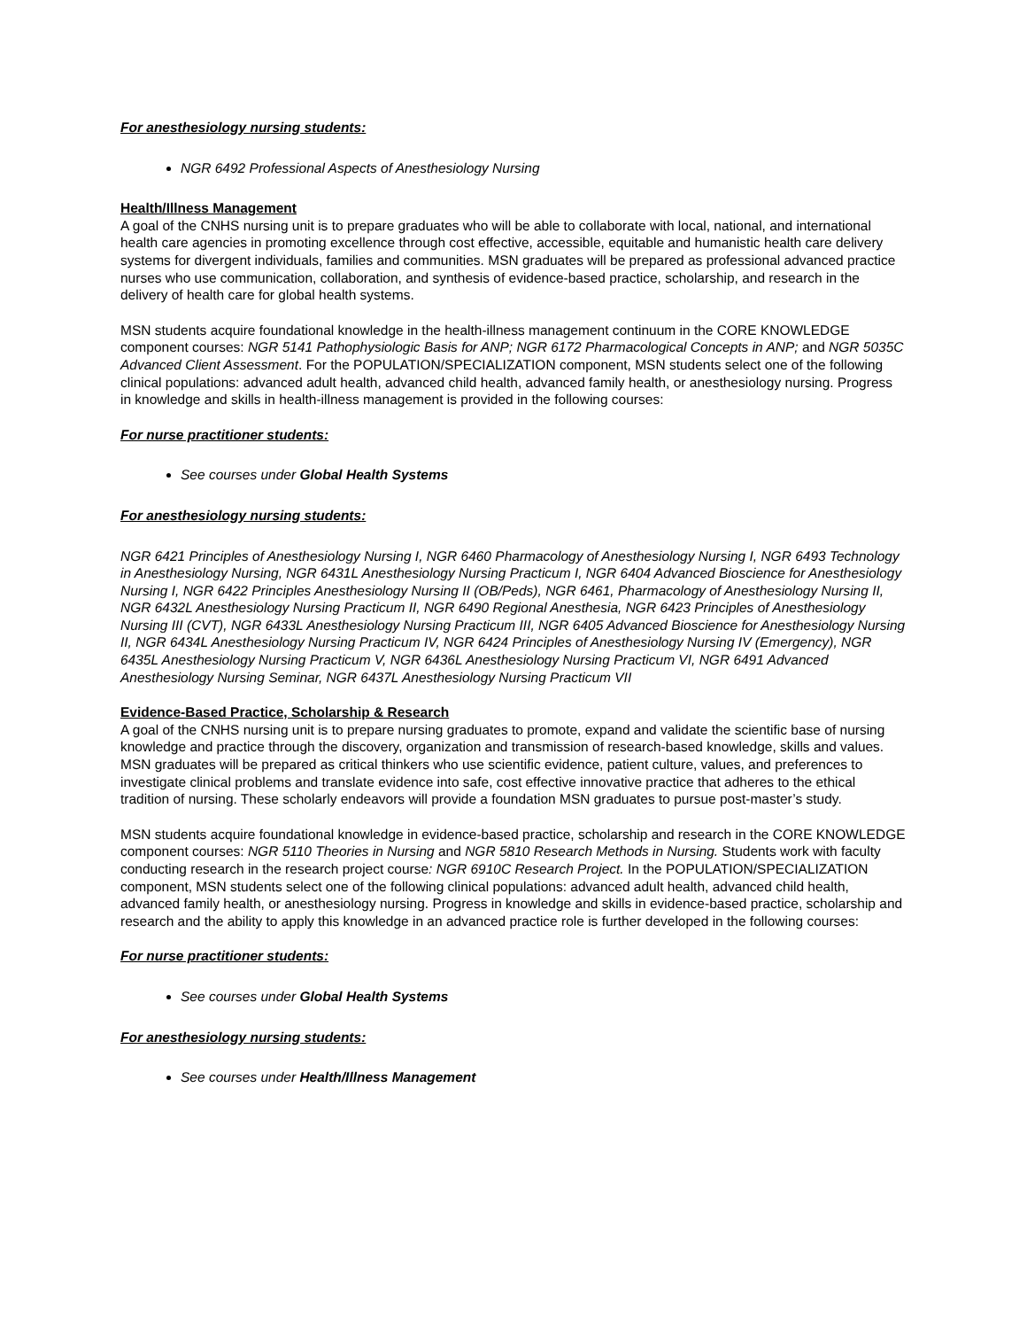For anesthesiology nursing students:
NGR 6492 Professional Aspects of Anesthesiology Nursing
Health/Illness Management
A goal of the CNHS nursing unit is to prepare graduates who will be able to collaborate with local, national, and international health care agencies in promoting excellence through cost effective, accessible, equitable and humanistic health care delivery systems for divergent individuals, families and communities. MSN graduates will be prepared as professional advanced practice nurses who use communication, collaboration, and synthesis of evidence-based practice, scholarship, and research in the delivery of health care for global health systems.
MSN students acquire foundational knowledge in the health-illness management continuum in the CORE KNOWLEDGE component courses: NGR 5141 Pathophysiologic Basis for ANP; NGR 6172 Pharmacological Concepts in ANP; and NGR 5035C Advanced Client Assessment. For the POPULATION/SPECIALIZATION component, MSN students select one of the following clinical populations: advanced adult health, advanced child health, advanced family health, or anesthesiology nursing. Progress in knowledge and skills in health-illness management is provided in the following courses:
For nurse practitioner students:
See courses under Global Health Systems
For anesthesiology nursing students:
NGR 6421 Principles of Anesthesiology Nursing I, NGR 6460 Pharmacology of Anesthesiology Nursing I, NGR 6493 Technology in Anesthesiology Nursing, NGR 6431L Anesthesiology Nursing Practicum I, NGR 6404 Advanced Bioscience for Anesthesiology Nursing I, NGR 6422 Principles Anesthesiology Nursing II (OB/Peds), NGR 6461, Pharmacology of Anesthesiology Nursing II, NGR 6432L Anesthesiology Nursing Practicum II, NGR 6490 Regional Anesthesia, NGR 6423 Principles of Anesthesiology Nursing III (CVT), NGR 6433L Anesthesiology Nursing Practicum III, NGR 6405 Advanced Bioscience for Anesthesiology Nursing II, NGR 6434L Anesthesiology Nursing Practicum IV, NGR 6424 Principles of Anesthesiology Nursing IV (Emergency), NGR 6435L Anesthesiology Nursing Practicum V, NGR 6436L Anesthesiology Nursing Practicum VI, NGR 6491 Advanced Anesthesiology Nursing Seminar, NGR 6437L Anesthesiology Nursing Practicum VII
Evidence-Based Practice, Scholarship & Research
A goal of the CNHS nursing unit is to prepare nursing graduates to promote, expand and validate the scientific base of nursing knowledge and practice through the discovery, organization and transmission of research-based knowledge, skills and values. MSN graduates will be prepared as critical thinkers who use scientific evidence, patient culture, values, and preferences to investigate clinical problems and translate evidence into safe, cost effective innovative practice that adheres to the ethical tradition of nursing. These scholarly endeavors will provide a foundation MSN graduates to pursue post-master’s study.
MSN students acquire foundational knowledge in evidence-based practice, scholarship and research in the CORE KNOWLEDGE component courses: NGR 5110 Theories in Nursing and NGR 5810 Research Methods in Nursing. Students work with faculty conducting research in the research project course: NGR 6910C Research Project. In the POPULATION/SPECIALIZATION component, MSN students select one of the following clinical populations: advanced adult health, advanced child health, advanced family health, or anesthesiology nursing. Progress in knowledge and skills in evidence-based practice, scholarship and research and the ability to apply this knowledge in an advanced practice role is further developed in the following courses:
For nurse practitioner students:
See courses under Global Health Systems
For anesthesiology nursing students:
See courses under Health/Illness Management